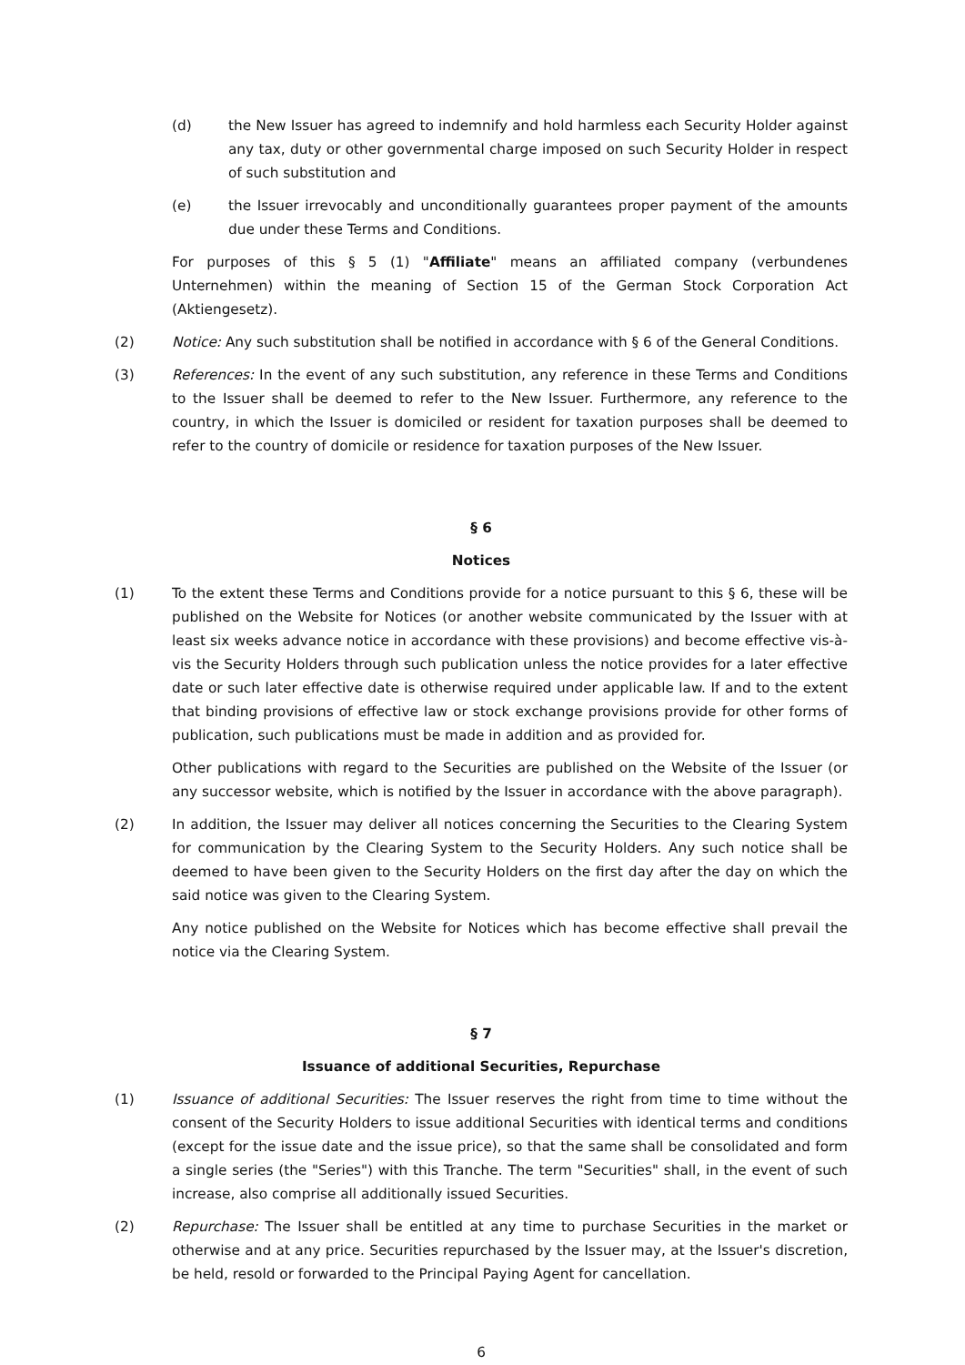(d) the New Issuer has agreed to indemnify and hold harmless each Security Holder against any tax, duty or other governmental charge imposed on such Security Holder in respect of such substitution and
(e) the Issuer irrevocably and unconditionally guarantees proper payment of the amounts due under these Terms and Conditions.
For purposes of this § 5 (1) "Affiliate" means an affiliated company (verbundenes Unternehmen) within the meaning of Section 15 of the German Stock Corporation Act (Aktiengesetz).
(2) Notice: Any such substitution shall be notified in accordance with § 6 of the General Conditions.
(3) References: In the event of any such substitution, any reference in these Terms and Conditions to the Issuer shall be deemed to refer to the New Issuer. Furthermore, any reference to the country, in which the Issuer is domiciled or resident for taxation purposes shall be deemed to refer to the country of domicile or residence for taxation purposes of the New Issuer.
§ 6
Notices
(1) To the extent these Terms and Conditions provide for a notice pursuant to this § 6, these will be published on the Website for Notices (or another website communicated by the Issuer with at least six weeks advance notice in accordance with these provisions) and become effective vis-à-vis the Security Holders through such publication unless the notice provides for a later effective date or such later effective date is otherwise required under applicable law. If and to the extent that binding provisions of effective law or stock exchange provisions provide for other forms of publication, such publications must be made in addition and as provided for.
Other publications with regard to the Securities are published on the Website of the Issuer (or any successor website, which is notified by the Issuer in accordance with the above paragraph).
(2) In addition, the Issuer may deliver all notices concerning the Securities to the Clearing System for communication by the Clearing System to the Security Holders. Any such notice shall be deemed to have been given to the Security Holders on the first day after the day on which the said notice was given to the Clearing System.
Any notice published on the Website for Notices which has become effective shall prevail the notice via the Clearing System.
§ 7
Issuance of additional Securities, Repurchase
(1) Issuance of additional Securities: The Issuer reserves the right from time to time without the consent of the Security Holders to issue additional Securities with identical terms and conditions (except for the issue date and the issue price), so that the same shall be consolidated and form a single series (the "Series") with this Tranche. The term "Securities" shall, in the event of such increase, also comprise all additionally issued Securities.
(2) Repurchase: The Issuer shall be entitled at any time to purchase Securities in the market or otherwise and at any price. Securities repurchased by the Issuer may, at the Issuer's discretion, be held, resold or forwarded to the Principal Paying Agent for cancellation.
6